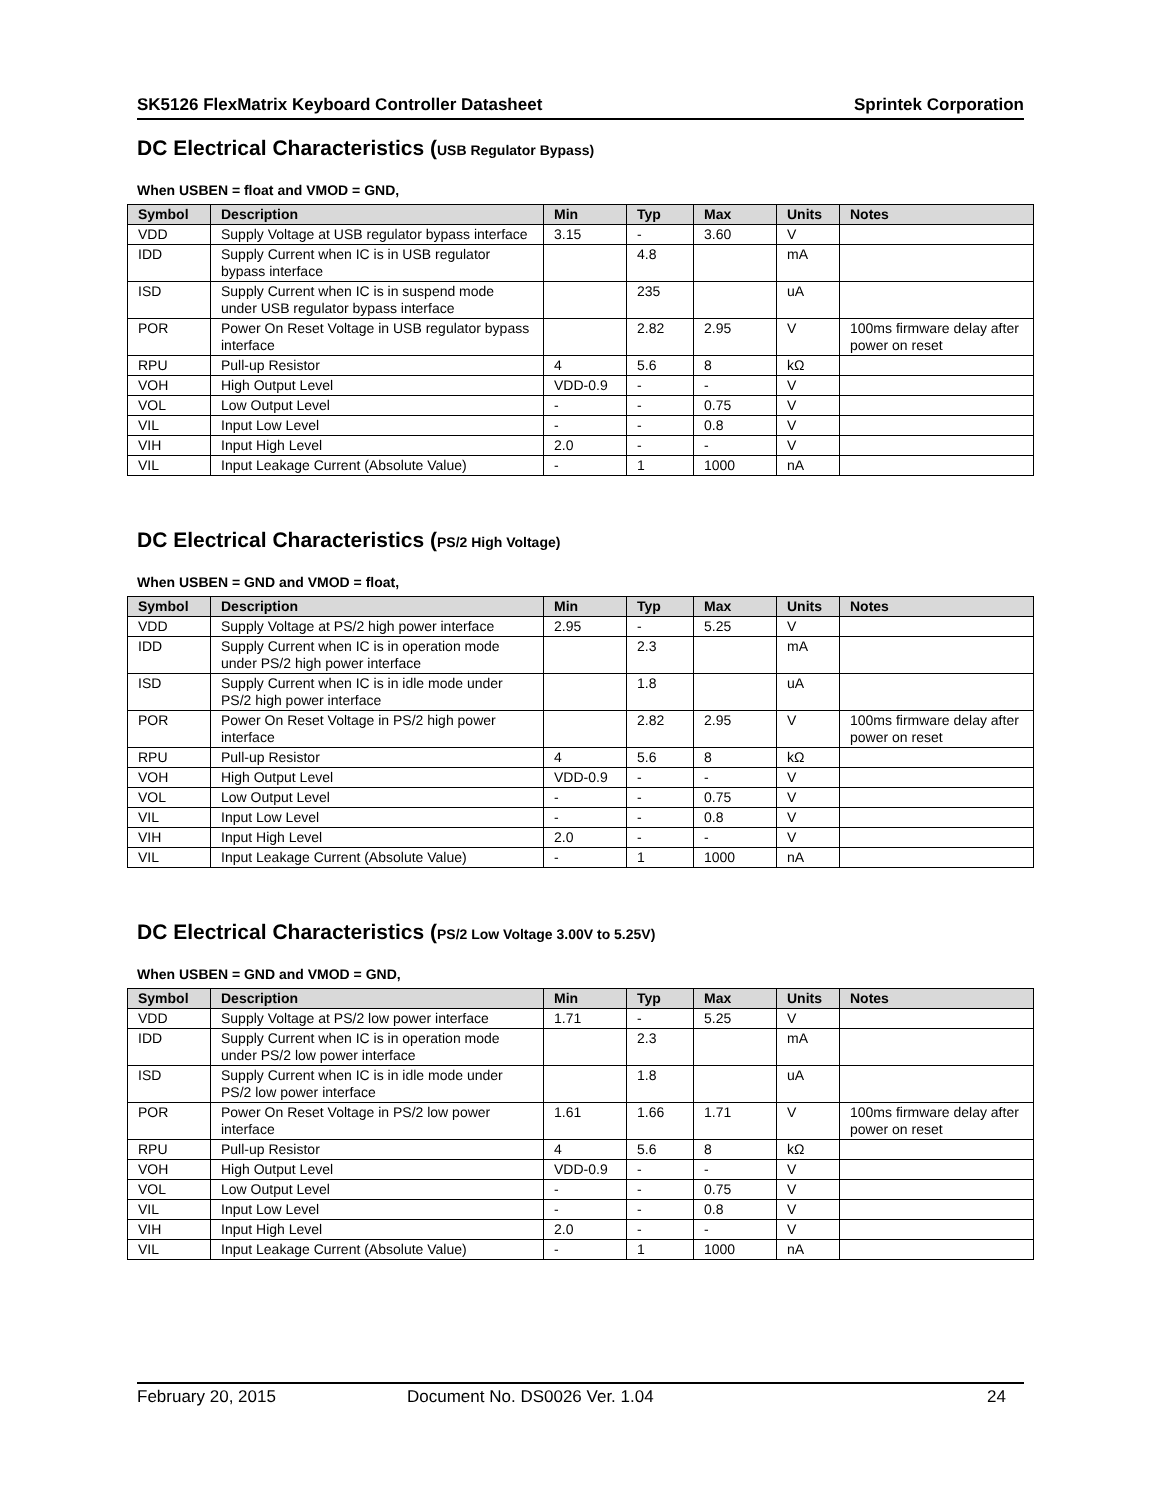SK5126 FlexMatrix Keyboard Controller Datasheet Sprintek Corporation
DC Electrical Characteristics (USB Regulator Bypass)
When USBEN = float and VMOD = GND,
| Symbol | Description | Min | Typ | Max | Units | Notes |
| --- | --- | --- | --- | --- | --- | --- |
| VDD | Supply Voltage at USB regulator bypass interface | 3.15 | - | 3.60 | V | |
| IDD | Supply Current when IC is in USB regulator bypass interface | | 4.8 | | mA | |
| ISD | Supply Current when IC is in suspend mode under USB regulator bypass interface | | 235 | | uA | |
| POR | Power On Reset Voltage in USB regulator bypass interface | | 2.82 | 2.95 | V | 100ms firmware delay after power on reset |
| RPU | Pull-up Resistor | 4 | 5.6 | 8 | kΩ | |
| VOH | High Output Level | VDD-0.9 | - | - | V | |
| VOL | Low Output Level | - | - | 0.75 | V | |
| VIL | Input Low Level | - | - | 0.8 | V | |
| VIH | Input High Level | 2.0 | - | - | V | |
| VIL | Input Leakage Current (Absolute Value) | - | 1 | 1000 | nA | |
DC Electrical Characteristics (PS/2 High Voltage)
When USBEN = GND and VMOD = float,
| Symbol | Description | Min | Typ | Max | Units | Notes |
| --- | --- | --- | --- | --- | --- | --- |
| VDD | Supply Voltage at PS/2 high power interface | 2.95 | - | 5.25 | V | |
| IDD | Supply Current when IC is in operation mode under PS/2 high power interface | | 2.3 | | mA | |
| ISD | Supply Current when IC is in idle mode under PS/2 high power interface | | 1.8 | | uA | |
| POR | Power On Reset Voltage in PS/2 high power interface | | 2.82 | 2.95 | V | 100ms firmware delay after power on reset |
| RPU | Pull-up Resistor | 4 | 5.6 | 8 | kΩ | |
| VOH | High Output Level | VDD-0.9 | - | - | V | |
| VOL | Low Output Level | - | - | 0.75 | V | |
| VIL | Input Low Level | - | - | 0.8 | V | |
| VIH | Input High Level | 2.0 | - | - | V | |
| VIL | Input Leakage Current (Absolute Value) | - | 1 | 1000 | nA | |
DC Electrical Characteristics (PS/2 Low Voltage 3.00V to 5.25V)
When USBEN = GND and VMOD = GND,
| Symbol | Description | Min | Typ | Max | Units | Notes |
| --- | --- | --- | --- | --- | --- | --- |
| VDD | Supply Voltage at PS/2 low power interface | 1.71 | - | 5.25 | V | |
| IDD | Supply Current when IC is in operation mode under PS/2 low power interface | | 2.3 | | mA | |
| ISD | Supply Current when IC is in idle mode under PS/2 low power interface | | 1.8 | | uA | |
| POR | Power On Reset Voltage in PS/2 low power interface | 1.61 | 1.66 | 1.71 | V | 100ms firmware delay after power on reset |
| RPU | Pull-up Resistor | 4 | 5.6 | 8 | kΩ | |
| VOH | High Output Level | VDD-0.9 | - | - | V | |
| VOL | Low Output Level | - | - | 0.75 | V | |
| VIL | Input Low Level | - | - | 0.8 | V | |
| VIH | Input High Level | 2.0 | - | - | V | |
| VIL | Input Leakage Current (Absolute Value) | - | 1 | 1000 | nA | |
February 20, 2015 Document No. DS0026 Ver. 1.04 24